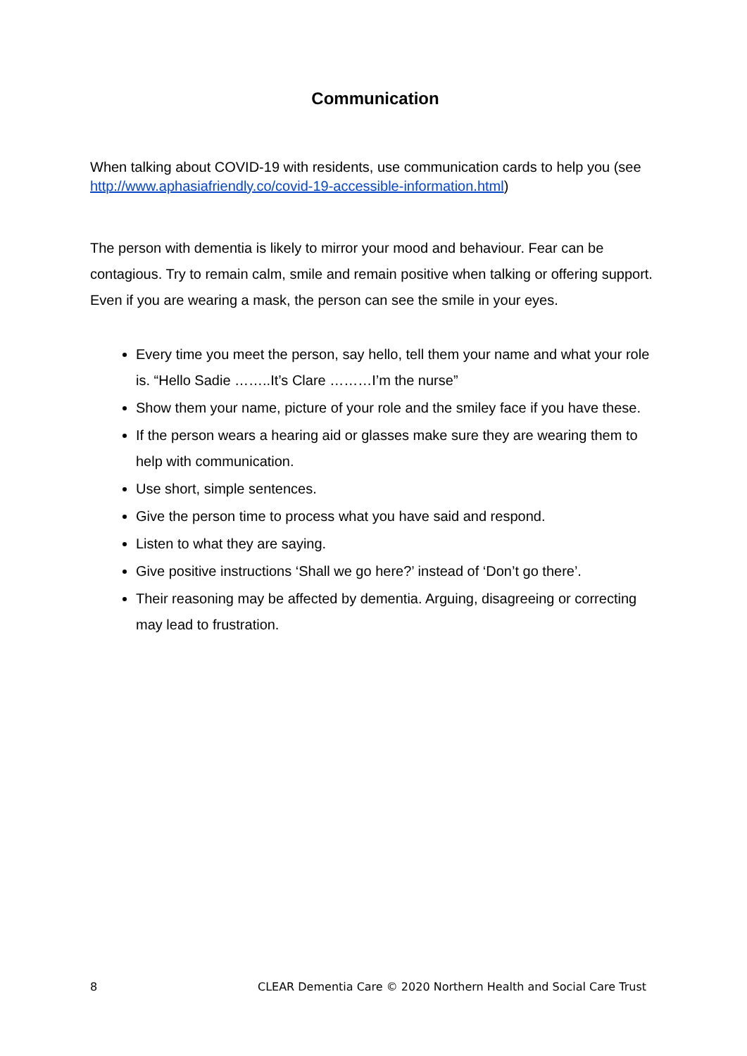Communication
When talking about COVID-19 with residents, use communication cards to help you (see http://www.aphasiafriendly.co/covid-19-accessible-information.html)
The person with dementia is likely to mirror your mood and behaviour. Fear can be contagious. Try to remain calm, smile and remain positive when talking or offering support. Even if you are wearing a mask, the person can see the smile in your eyes.
Every time you meet the person, say hello, tell them your name and what your role is. “Hello Sadie ……..It’s Clare ………I’m the nurse”
Show them your name, picture of your role and the smiley face if you have these.
If the person wears a hearing aid or glasses make sure they are wearing them to help with communication.
Use short, simple sentences.
Give the person time to process what you have said and respond.
Listen to what they are saying.
Give positive instructions ‘Shall we go here?’ instead of ‘Don’t go there’.
Their reasoning may be affected by dementia. Arguing, disagreeing or correcting may lead to frustration.
8 CLEAR Dementia Care © 2020 Northern Health and Social Care Trust